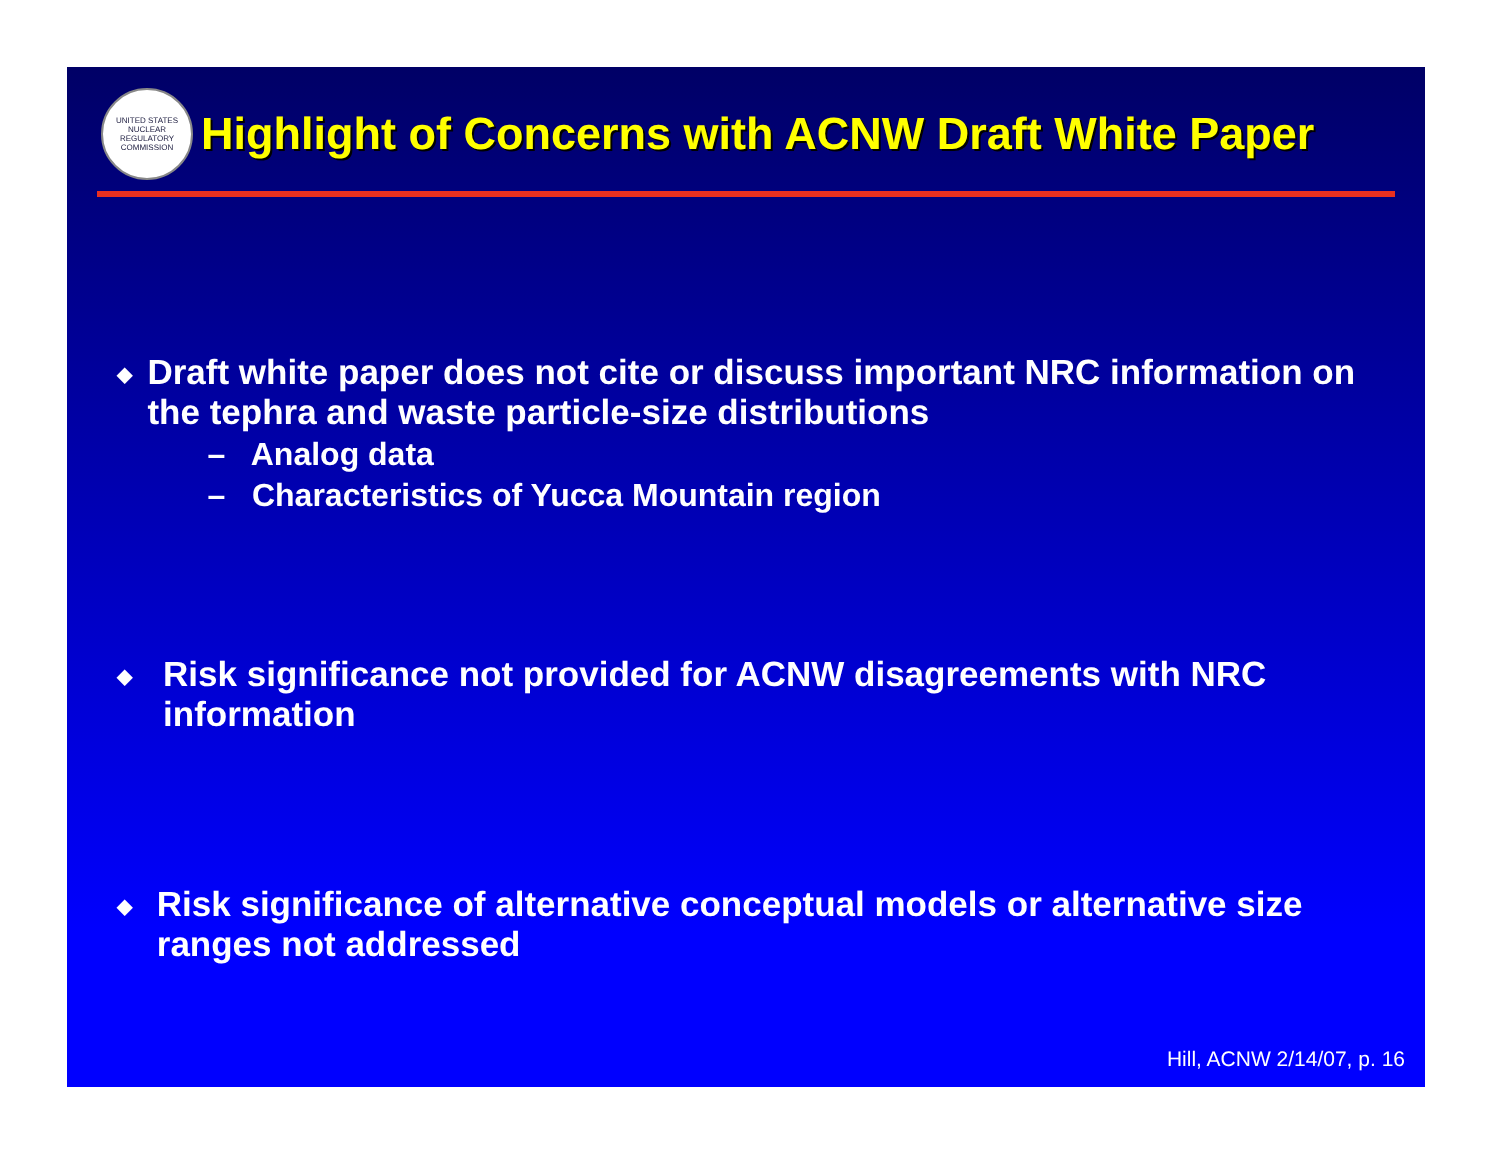UNITED STATES NUCLEAR REGULATORY COMMISSION
Highlight of Concerns with ACNW Draft White Paper
◆
Draft white paper does not cite or discuss important NRC information on the tephra and waste particle-size distributions
– Analog data
– Characteristics of Yucca Mountain region
◆
Risk significance not provided for ACNW disagreements with NRC information
◆
Risk significance of alternative conceptual models or alternative size ranges not addressed
Hill, ACNW 2/14/07, p. 16